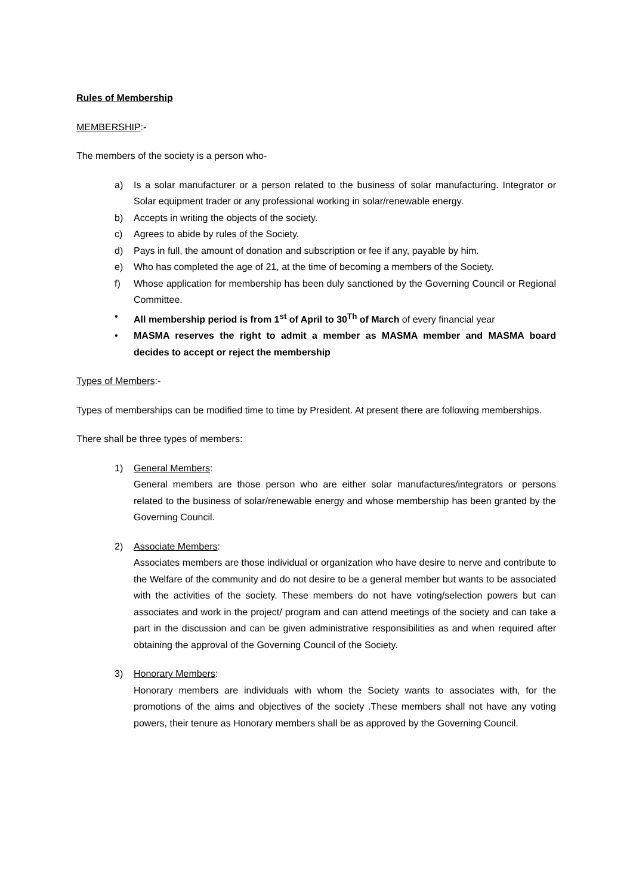Rules of Membership
MEMBERSHIP:-
The members of the society is a person who-
a) Is a solar manufacturer or a person related to the business of solar manufacturing. Integrator or Solar equipment trader or any professional working in solar/renewable energy.
b) Accepts in writing the objects of the society.
c) Agrees to abide by rules of the Society.
d) Pays in full, the amount of donation and subscription or fee if any, payable by him.
e) Who has completed the age of 21, at the time of becoming a members of the Society.
f) Whose application for membership has been duly sanctioned by the Governing Council or Regional Committee.
• All membership period is from 1<sup>st</sup> of April to 30<sup>Th</sup> of March of every financial year
• MASMA reserves the right to admit a member as MASMA member and MASMA board decides to accept or reject the membership
Types of Members:-
Types of memberships can be modified time to time by President. At present there are following memberships.
There shall be three types of members:
1) General Members:
General members are those person who are either solar manufactures/integrators or persons related to the business of solar/renewable energy and whose membership has been granted by the Governing Council.
2) Associate Members:
Associates members are those individual or organization who have desire to nerve and contribute to the Welfare of the community and do not desire to be a general member but wants to be associated with the activities of the society. These members do not have voting/selection powers but can associates and work in the project/ program and can attend meetings of the society and can take a part in the discussion and can be given administrative responsibilities as and when required after obtaining the approval of the Governing Council of the Society.
3) Honorary Members:
Honorary members are individuals with whom the Society wants to associates with, for the promotions of the aims and objectives of the society .These members shall not have any voting powers, their tenure as Honorary members shall be as approved by the Governing Council.